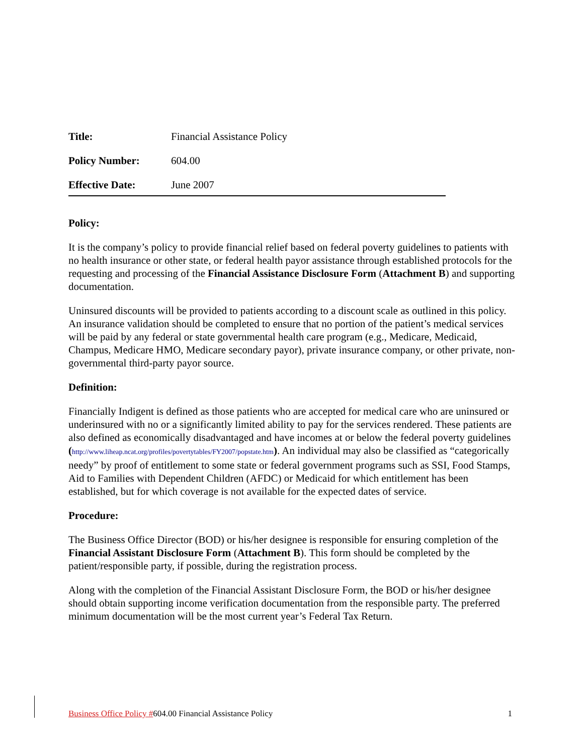Title: Financial Assistance Policy
Policy Number: 604.00
Effective Date: June 2007
Policy:
It is the company’s policy to provide financial relief based on federal poverty guidelines to patients with no health insurance or other state, or federal health payor assistance through established protocols for the requesting and processing of the Financial Assistance Disclosure Form (Attachment B) and supporting documentation.
Uninsured discounts will be provided to patients according to a discount scale as outlined in this policy. An insurance validation should be completed to ensure that no portion of the patient’s medical services will be paid by any federal or state governmental health care program (e.g., Medicare, Medicaid, Champus, Medicare HMO, Medicare secondary payor), private insurance company, or other private, non-governmental third-party payor source.
Definition:
Financially Indigent is defined as those patients who are accepted for medical care who are uninsured or underinsured with no or a significantly limited ability to pay for the services rendered. These patients are also defined as economically disadvantaged and have incomes at or below the federal poverty guidelines (http://www.liheap.ncat.org/profiles/povertytables/FY2007/popstate.htm). An individual may also be classified as “categorically needy” by proof of entitlement to some state or federal government programs such as SSI, Food Stamps, Aid to Families with Dependent Children (AFDC) or Medicaid for which entitlement has been established, but for which coverage is not available for the expected dates of service.
Procedure:
The Business Office Director (BOD) or his/her designee is responsible for ensuring completion of the Financial Assistant Disclosure Form (Attachment B). This form should be completed by the patient/responsible party, if possible, during the registration process.
Along with the completion of the Financial Assistant Disclosure Form, the BOD or his/her designee should obtain supporting income verification documentation from the responsible party. The preferred minimum documentation will be the most current year’s Federal Tax Return.
Business Office Policy #604.00 Financial Assistance Policy 1